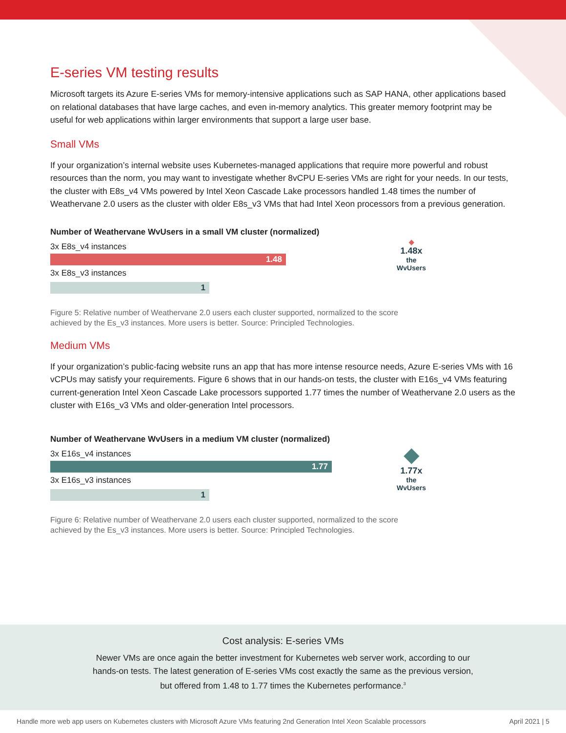E-series VM testing results
Microsoft targets its Azure E-series VMs for memory-intensive applications such as SAP HANA, other applications based on relational databases that have large caches, and even in-memory analytics. This greater memory footprint may be useful for web applications within larger environments that support a large user base.
Small VMs
If your organization’s internal website uses Kubernetes-managed applications that require more powerful and robust resources than the norm, you may want to investigate whether 8vCPU E-series VMs are right for your needs. In our tests, the cluster with E8s_v4 VMs powered by Intel Xeon Cascade Lake processors handled 1.48 times the number of Weathervane 2.0 users as the cluster with older E8s_v3 VMs that had Intel Xeon processors from a previous generation.
Number of Weathervane WvUsers in a small VM cluster (normalized)
3x E8s_v4 instances
1.48
3x E8s_v3 instances
1
◆
1.48x
the
WvUsers
Figure 5: Relative number of Weathervane 2.0 users each cluster supported, normalized to the score achieved by the Es_v3 instances. More users is better. Source: Principled Technologies.
Medium VMs
If your organization’s public-facing website runs an app that has more intense resource needs, Azure E-series VMs with 16 vCPUs may satisfy your requirements. Figure 6 shows that in our hands-on tests, the cluster with E16s_v4 VMs featuring current-generation Intel Xeon Cascade Lake processors supported 1.77 times the number of Weathervane 2.0 users as the cluster with E16s_v3 VMs and older-generation Intel processors.
Number of Weathervane WvUsers in a medium VM cluster (normalized)
3x E16s_v4 instances
1.77
3x E16s_v3 instances
1
◆
1.77x
the
WvUsers
Figure 6: Relative number of Weathervane 2.0 users each cluster supported, normalized to the score achieved by the Es_v3 instances. More users is better. Source: Principled Technologies.
Cost analysis: E-series VMs
Newer VMs are once again the better investment for Kubernetes web server work, according to our hands-on tests. The latest generation of E-series VMs cost exactly the same as the previous version, but offered from 1.48 to 1.77 times the Kubernetes performance.<sup>3</sup>
Handle more web app users on Kubernetes clusters with Microsoft Azure VMs featuring 2nd Generation Intel Xeon Scalable processors April 2021 | 5